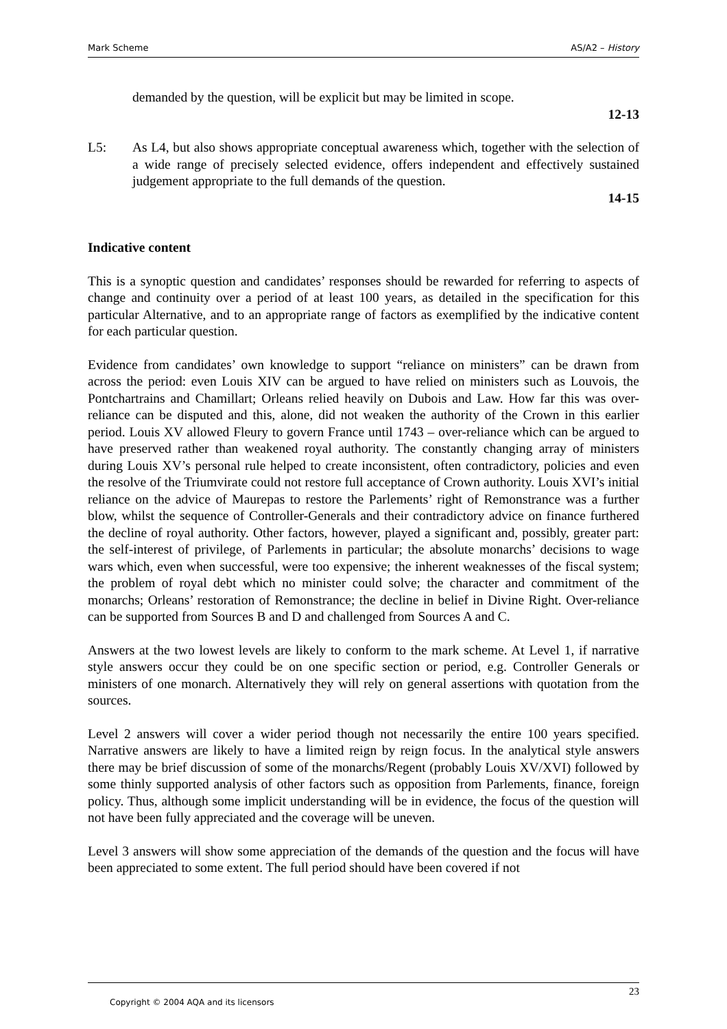Mark Scheme AS/A2 – History
demanded by the question, will be explicit but may be limited in scope.
12-13
L5: As L4, but also shows appropriate conceptual awareness which, together with the selection of a wide range of precisely selected evidence, offers independent and effectively sustained judgement appropriate to the full demands of the question.
14-15
Indicative content
This is a synoptic question and candidates’ responses should be rewarded for referring to aspects of change and continuity over a period of at least 100 years, as detailed in the specification for this particular Alternative, and to an appropriate range of factors as exemplified by the indicative content for each particular question.
Evidence from candidates’ own knowledge to support “reliance on ministers” can be drawn from across the period: even Louis XIV can be argued to have relied on ministers such as Louvois, the Pontchartrains and Chamillart; Orleans relied heavily on Dubois and Law. How far this was over-reliance can be disputed and this, alone, did not weaken the authority of the Crown in this earlier period. Louis XV allowed Fleury to govern France until 1743 – over-reliance which can be argued to have preserved rather than weakened royal authority. The constantly changing array of ministers during Louis XV’s personal rule helped to create inconsistent, often contradictory, policies and even the resolve of the Triumvirate could not restore full acceptance of Crown authority. Louis XVI’s initial reliance on the advice of Maurepas to restore the Parlements’ right of Remonstrance was a further blow, whilst the sequence of Controller-Generals and their contradictory advice on finance furthered the decline of royal authority. Other factors, however, played a significant and, possibly, greater part: the self-interest of privilege, of Parlements in particular; the absolute monarchs’ decisions to wage wars which, even when successful, were too expensive; the inherent weaknesses of the fiscal system; the problem of royal debt which no minister could solve; the character and commitment of the monarchs; Orleans’ restoration of Remonstrance; the decline in belief in Divine Right. Over-reliance can be supported from Sources B and D and challenged from Sources A and C.
Answers at the two lowest levels are likely to conform to the mark scheme. At Level 1, if narrative style answers occur they could be on one specific section or period, e.g. Controller Generals or ministers of one monarch. Alternatively they will rely on general assertions with quotation from the sources.
Level 2 answers will cover a wider period though not necessarily the entire 100 years specified. Narrative answers are likely to have a limited reign by reign focus. In the analytical style answers there may be brief discussion of some of the monarchs/Regent (probably Louis XV/XVI) followed by some thinly supported analysis of other factors such as opposition from Parlements, finance, foreign policy. Thus, although some implicit understanding will be in evidence, the focus of the question will not have been fully appreciated and the coverage will be uneven.
Level 3 answers will show some appreciation of the demands of the question and the focus will have been appreciated to some extent. The full period should have been covered if not
23
Copyright © 2004 AQA and its licensors